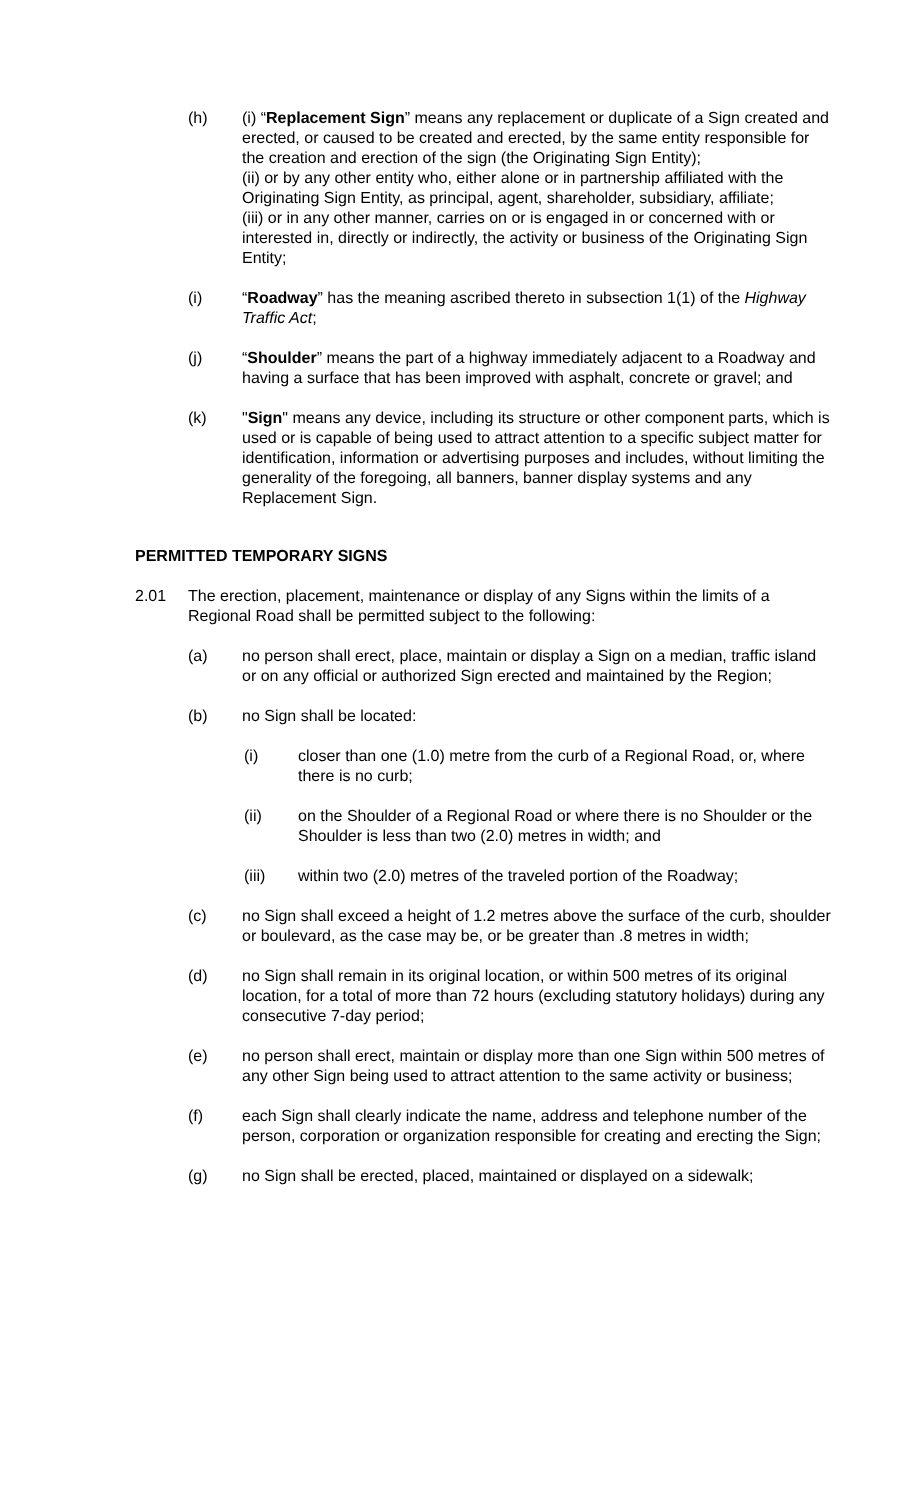(h) (i) “Replacement Sign” means any replacement or duplicate of a Sign created and erected, or caused to be created and erected, by the same entity responsible for the creation and erection of the sign (the Originating Sign Entity);
(ii) or by any other entity who, either alone or in partnership affiliated with the Originating Sign Entity, as principal, agent, shareholder, subsidiary, affiliate;
(iii) or in any other manner, carries on or is engaged in or concerned with or interested in, directly or indirectly, the activity or business of the Originating Sign Entity;
(i) “Roadway” has the meaning ascribed thereto in subsection 1(1) of the Highway Traffic Act;
(j) “Shoulder” means the part of a highway immediately adjacent to a Roadway and having a surface that has been improved with asphalt, concrete or gravel; and
(k) "Sign" means any device, including its structure or other component parts, which is used or is capable of being used to attract attention to a specific subject matter for identification, information or advertising purposes and includes, without limiting the generality of the foregoing, all banners, banner display systems and any Replacement Sign.
PERMITTED TEMPORARY SIGNS
2.01 The erection, placement, maintenance or display of any Signs within the limits of a Regional Road shall be permitted subject to the following:
(a) no person shall erect, place, maintain or display a Sign on a median, traffic island or on any official or authorized Sign erected and maintained by the Region;
(b) no Sign shall be located:
(i) closer than one (1.0) metre from the curb of a Regional Road, or, where there is no curb;
(ii) on the Shoulder of a Regional Road or where there is no Shoulder or the Shoulder is less than two (2.0) metres in width; and
(iii) within two (2.0) metres of the traveled portion of the Roadway;
(c) no Sign shall exceed a height of 1.2 metres above the surface of the curb, shoulder or boulevard, as the case may be, or be greater than .8 metres in width;
(d) no Sign shall remain in its original location, or within 500 metres of its original location, for a total of more than 72 hours (excluding statutory holidays) during any consecutive 7-day period;
(e) no person shall erect, maintain or display more than one Sign within 500 metres of any other Sign being used to attract attention to the same activity or business;
(f) each Sign shall clearly indicate the name, address and telephone number of the person, corporation or organization responsible for creating and erecting the Sign;
(g) no Sign shall be erected, placed, maintained or displayed on a sidewalk;